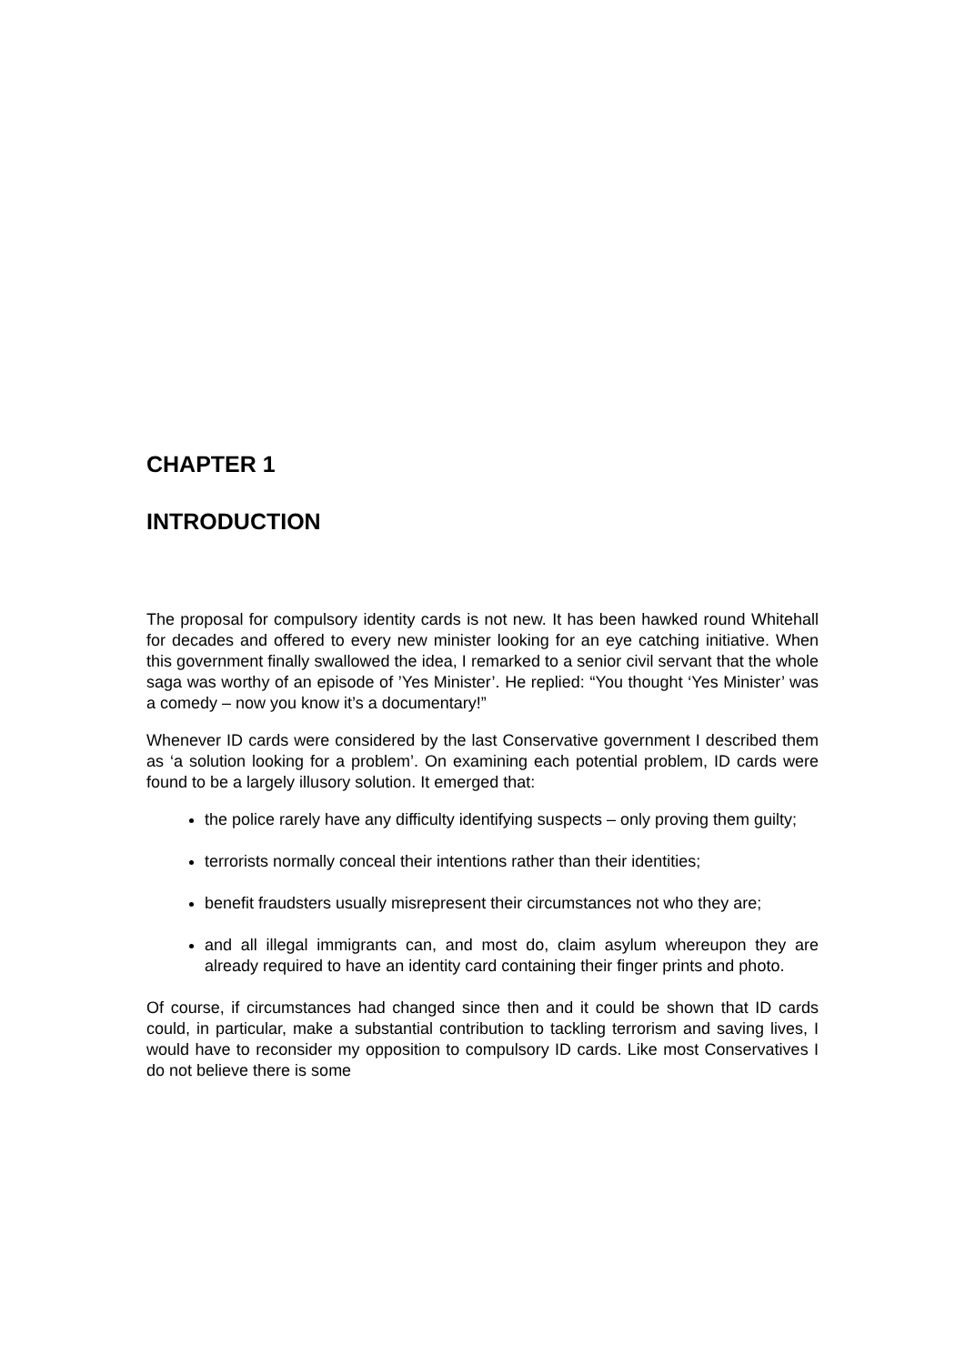CHAPTER 1
INTRODUCTION
The proposal for compulsory identity cards is not new. It has been hawked round Whitehall for decades and offered to every new minister looking for an eye catching initiative. When this government finally swallowed the idea, I remarked to a senior civil servant that the whole saga was worthy of an episode of ’Yes Minister’. He replied: “You thought ‘Yes Minister’ was a comedy – now you know it’s a documentary!”
Whenever ID cards were considered by the last Conservative government I described them as ‘a solution looking for a problem’. On examining each potential problem, ID cards were found to be a largely illusory solution. It emerged that:
the police rarely have any difficulty identifying suspects – only proving them guilty;
terrorists normally conceal their intentions rather than their identities;
benefit fraudsters usually misrepresent their circumstances not who they are;
and all illegal immigrants can, and most do, claim asylum whereupon they are already required to have an identity card containing their finger prints and photo.
Of course, if circumstances had changed since then and it could be shown that ID cards could, in particular, make a substantial contribution to tackling terrorism and saving lives, I would have to reconsider my opposition to compulsory ID cards. Like most Conservatives I do not believe there is some